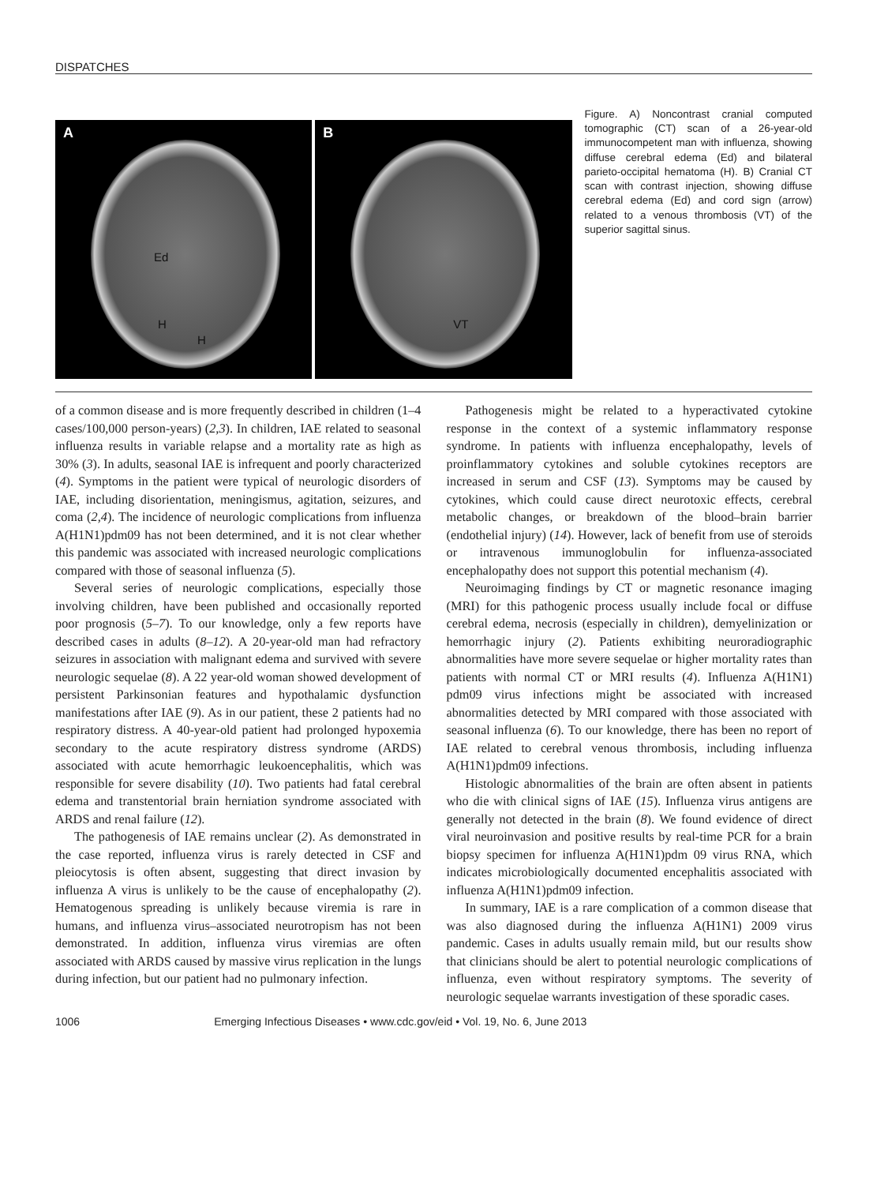DISPATCHES
A
Ed
H
H
B
VT
Figure. A) Noncontrast cranial computed tomographic (CT) scan of a 26-year-old immunocompetent man with influenza, showing diffuse cerebral edema (Ed) and bilateral parieto-occipital hematoma (H). B) Cranial CT scan with contrast injection, showing diffuse cerebral edema (Ed) and cord sign (arrow) related to a venous thrombosis (VT) of the superior sagittal sinus.
of a common disease and is more frequently described in children (1–4 cases/100,000 person-years) (2,3). In children, IAE related to seasonal influenza results in variable relapse and a mortality rate as high as 30% (3). In adults, seasonal IAE is infrequent and poorly characterized (4). Symptoms in the patient were typical of neurologic disorders of IAE, including disorientation, meningismus, agitation, seizures, and coma (2,4). The incidence of neurologic complications from influenza A(H1N1)pdm09 has not been determined, and it is not clear whether this pandemic was associated with increased neurologic complications compared with those of seasonal influenza (5).
Several series of neurologic complications, especially those involving children, have been published and occasionally reported poor prognosis (5–7). To our knowledge, only a few reports have described cases in adults (8–12). A 20-year-old man had refractory seizures in association with malignant edema and survived with severe neurologic sequelae (8). A 22 year-old woman showed development of persistent Parkinsonian features and hypothalamic dysfunction manifestations after IAE (9). As in our patient, these 2 patients had no respiratory distress. A 40-year-old patient had prolonged hypoxemia secondary to the acute respiratory distress syndrome (ARDS) associated with acute hemorrhagic leukoencephalitis, which was responsible for severe disability (10). Two patients had fatal cerebral edema and transtentorial brain herniation syndrome associated with ARDS and renal failure (12).
The pathogenesis of IAE remains unclear (2). As demonstrated in the case reported, influenza virus is rarely detected in CSF and pleiocytosis is often absent, suggesting that direct invasion by influenza A virus is unlikely to be the cause of encephalopathy (2). Hematogenous spreading is unlikely because viremia is rare in humans, and influenza virus–associated neurotropism has not been demonstrated. In addition, influenza virus viremias are often associated with ARDS caused by massive virus replication in the lungs during infection, but our patient had no pulmonary infection.
Pathogenesis might be related to a hyperactivated cytokine response in the context of a systemic inflammatory response syndrome. In patients with influenza encephalopathy, levels of proinflammatory cytokines and soluble cytokines receptors are increased in serum and CSF (13). Symptoms may be caused by cytokines, which could cause direct neurotoxic effects, cerebral metabolic changes, or breakdown of the blood–brain barrier (endothelial injury) (14). However, lack of benefit from use of steroids or intravenous immunoglobulin for influenza-associated encephalopathy does not support this potential mechanism (4).
Neuroimaging findings by CT or magnetic resonance imaging (MRI) for this pathogenic process usually include focal or diffuse cerebral edema, necrosis (especially in children), demyelinization or hemorrhagic injury (2). Patients exhibiting neuroradiographic abnormalities have more severe sequelae or higher mortality rates than patients with normal CT or MRI results (4). Influenza A(H1N1) pdm09 virus infections might be associated with increased abnormalities detected by MRI compared with those associated with seasonal influenza (6). To our knowledge, there has been no report of IAE related to cerebral venous thrombosis, including influenza A(H1N1)pdm09 infections.
Histologic abnormalities of the brain are often absent in patients who die with clinical signs of IAE (15). Influenza virus antigens are generally not detected in the brain (8). We found evidence of direct viral neuroinvasion and positive results by real-time PCR for a brain biopsy specimen for influenza A(H1N1)pdm 09 virus RNA, which indicates microbiologically documented encephalitis associated with influenza A(H1N1)pdm09 infection.
In summary, IAE is a rare complication of a common disease that was also diagnosed during the influenza A(H1N1) 2009 virus pandemic. Cases in adults usually remain mild, but our results show that clinicians should be alert to potential neurologic complications of influenza, even without respiratory symptoms. The severity of neurologic sequelae warrants investigation of these sporadic cases.
1006 Emerging Infectious Diseases • www.cdc.gov/eid • Vol. 19, No. 6, June 2013